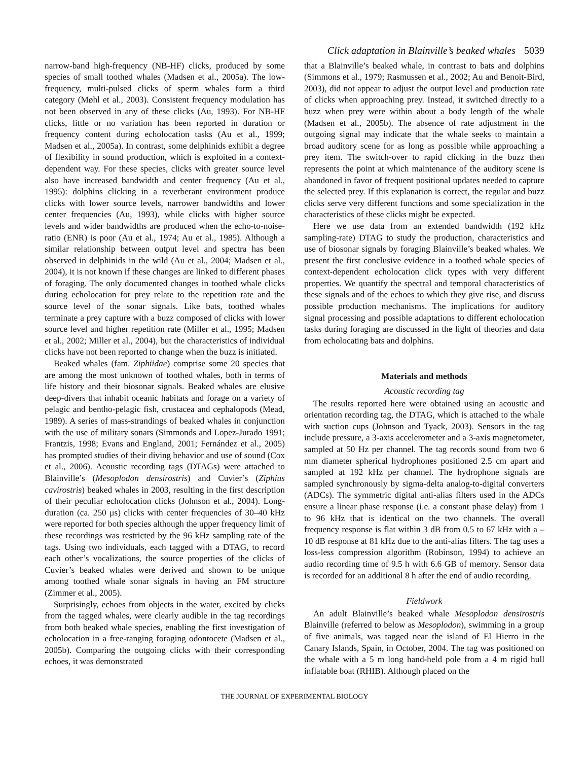Click adaptation in Blainville’s beaked whales 5039
narrow-band high-frequency (NB-HF) clicks, produced by some species of small toothed whales (Madsen et al., 2005a). The low-frequency, multi-pulsed clicks of sperm whales form a third category (Møhl et al., 2003). Consistent frequency modulation has not been observed in any of these clicks (Au, 1993). For NB-HF clicks, little or no variation has been reported in duration or frequency content during echolocation tasks (Au et al., 1999; Madsen et al., 2005a). In contrast, some delphinids exhibit a degree of flexibility in sound production, which is exploited in a context-dependent way. For these species, clicks with greater source level also have increased bandwidth and center frequency (Au et al., 1995): dolphins clicking in a reverberant environment produce clicks with lower source levels, narrower bandwidths and lower center frequencies (Au, 1993), while clicks with higher source levels and wider bandwidths are produced when the echo-to-noise-ratio (ENR) is poor (Au et al., 1974; Au et al., 1985). Although a similar relationship between output level and spectra has been observed in delphinids in the wild (Au et al., 2004; Madsen et al., 2004), it is not known if these changes are linked to different phases of foraging. The only documented changes in toothed whale clicks during echolocation for prey relate to the repetition rate and the source level of the sonar signals. Like bats, toothed whales terminate a prey capture with a buzz composed of clicks with lower source level and higher repetition rate (Miller et al., 1995; Madsen et al., 2002; Miller et al., 2004), but the characteristics of individual clicks have not been reported to change when the buzz is initiated.
Beaked whales (fam. Ziphiidae) comprise some 20 species that are among the most unknown of toothed whales, both in terms of life history and their biosonar signals. Beaked whales are elusive deep-divers that inhabit oceanic habitats and forage on a variety of pelagic and bentho-pelagic fish, crustacea and cephalopods (Mead, 1989). A series of mass-strandings of beaked whales in conjunction with the use of military sonars (Simmonds and Lopez-Jurado 1991; Frantzis, 1998; Evans and England, 2001; Fernández et al., 2005) has prompted studies of their diving behavior and use of sound (Cox et al., 2006). Acoustic recording tags (DTAGs) were attached to Blainville’s (Mesoplodon densirostris) and Cuvier’s (Ziphius cavirostris) beaked whales in 2003, resulting in the first description of their peculiar echolocation clicks (Johnson et al., 2004). Long-duration (ca. 250 μs) clicks with center frequencies of 30–40 kHz were reported for both species although the upper frequency limit of these recordings was restricted by the 96 kHz sampling rate of the tags. Using two individuals, each tagged with a DTAG, to record each other’s vocalizations, the source properties of the clicks of Cuvier’s beaked whales were derived and shown to be unique among toothed whale sonar signals in having an FM structure (Zimmer et al., 2005).
Surprisingly, echoes from objects in the water, excited by clicks from the tagged whales, were clearly audible in the tag recordings from both beaked whale species, enabling the first investigation of echolocation in a free-ranging foraging odontocete (Madsen et al., 2005b). Comparing the outgoing clicks with their corresponding echoes, it was demonstrated
that a Blainville’s beaked whale, in contrast to bats and dolphins (Simmons et al., 1979; Rasmussen et al., 2002; Au and Benoit-Bird, 2003), did not appear to adjust the output level and production rate of clicks when approaching prey. Instead, it switched directly to a buzz when prey were within about a body length of the whale (Madsen et al., 2005b). The absence of rate adjustment in the outgoing signal may indicate that the whale seeks to maintain a broad auditory scene for as long as possible while approaching a prey item. The switch-over to rapid clicking in the buzz then represents the point at which maintenance of the auditory scene is abandoned in favor of frequent positional updates needed to capture the selected prey. If this explanation is correct, the regular and buzz clicks serve very different functions and some specialization in the characteristics of these clicks might be expected.
Here we use data from an extended bandwidth (192 kHz sampling-rate) DTAG to study the production, characteristics and use of biosonar signals by foraging Blainville’s beaked whales. We present the first conclusive evidence in a toothed whale species of context-dependent echolocation click types with very different properties. We quantify the spectral and temporal characteristics of these signals and of the echoes to which they give rise, and discuss possible production mechanisms. The implications for auditory signal processing and possible adaptations to different echolocation tasks during foraging are discussed in the light of theories and data from echolocating bats and dolphins.
Materials and methods
Acoustic recording tag
The results reported here were obtained using an acoustic and orientation recording tag, the DTAG, which is attached to the whale with suction cups (Johnson and Tyack, 2003). Sensors in the tag include pressure, a 3-axis accelerometer and a 3-axis magnetometer, sampled at 50 Hz per channel. The tag records sound from two 6 mm diameter spherical hydrophones positioned 2.5 cm apart and sampled at 192 kHz per channel. The hydrophone signals are sampled synchronously by sigma-delta analog-to-digital converters (ADCs). The symmetric digital anti-alias filters used in the ADCs ensure a linear phase response (i.e. a constant phase delay) from 1 to 96 kHz that is identical on the two channels. The overall frequency response is flat within 3 dB from 0.5 to 67 kHz with a –10 dB response at 81 kHz due to the anti-alias filters. The tag uses a loss-less compression algorithm (Robinson, 1994) to achieve an audio recording time of 9.5 h with 6.6 GB of memory. Sensor data is recorded for an additional 8 h after the end of audio recording.
Fieldwork
An adult Blainville’s beaked whale Mesoplodon densirostris Blainville (referred to below as Mesoplodon), swimming in a group of five animals, was tagged near the island of El Hierro in the Canary Islands, Spain, in October, 2004. The tag was positioned on the whale with a 5 m long hand-held pole from a 4 m rigid hull inflatable boat (RHIB). Although placed on the
THE JOURNAL OF EXPERIMENTAL BIOLOGY